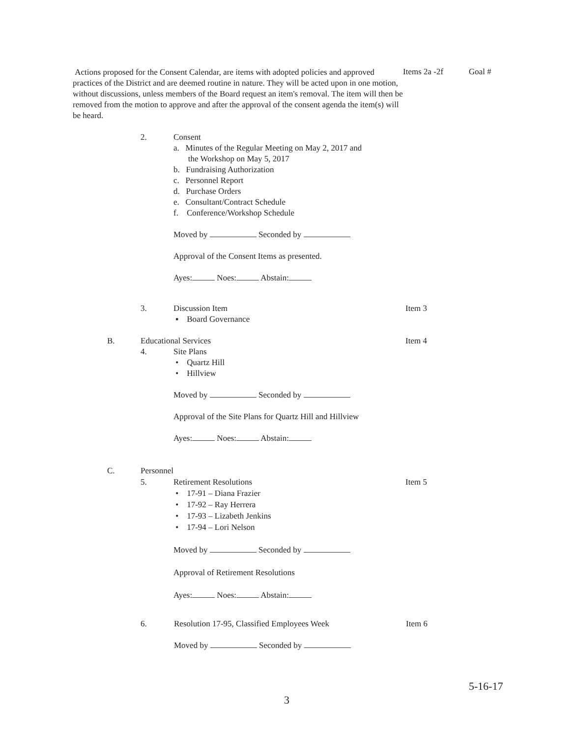Actions proposed for the Consent Calendar, are items with adopted policies and approved practices of the District and are deemed routine in nature. They will be acted upon in one motion, without discussions, unless members of the Board request an item's removal. The item will then be removed from the motion to approve and after the approval of the consent agenda the item(s) will be heard.
Items 2a -2f Goal #
2. Consent
a. Minutes of the Regular Meeting on May 2, 2017 and
the Workshop on May 5, 2017
b. Fundraising Authorization
c. Personnel Report
d. Purchase Orders
e. Consultant/Contract Schedule
f. Conference/Workshop Schedule
Moved by Seconded by
Approval of the Consent Items as presented.
Ayes: Noes: Abstain:
3. Discussion Item
▪ Board Governance
Item 3
B. Educational Services Item 4
4. Site Plans
• Quartz Hill
• Hillview
Moved by Seconded by
Approval of the Site Plans for Quartz Hill and Hillview
Ayes: Noes: Abstain:
C. Personnel
5. Retirement Resolutions
• 17-91 – Diana Frazier
• 17-92 – Ray Herrera
• 17-93 – Lizabeth Jenkins
• 17-94 – Lori Nelson
Moved by Seconded by
Approval of Retirement Resolutions
Ayes: Noes: Abstain:
Item 5
6. Resolution 17-95, Classified Employees Week
Moved by Seconded by
Item 6
5-16-17
3